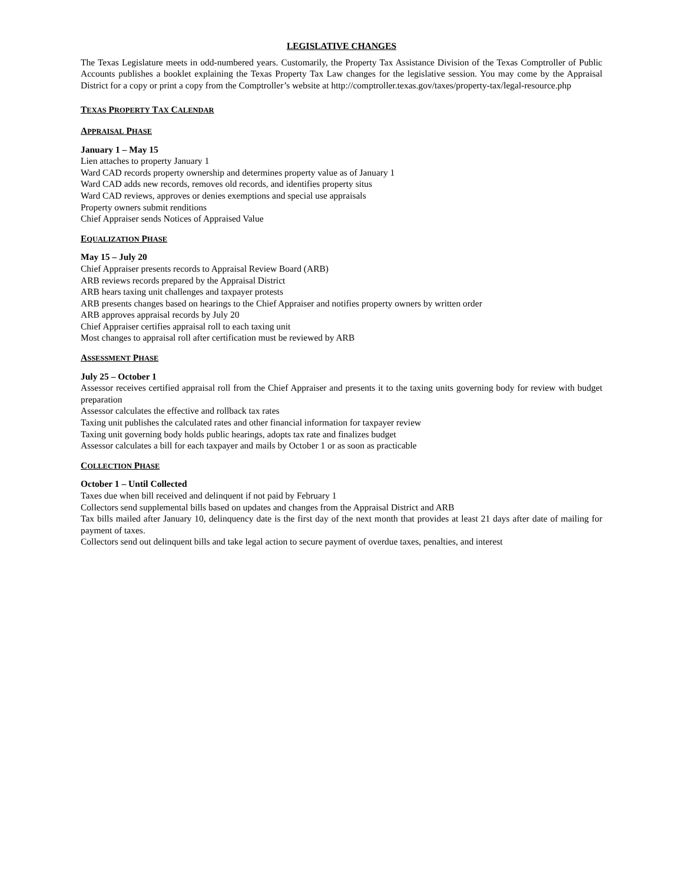LEGISLATIVE CHANGES
The Texas Legislature meets in odd-numbered years. Customarily, the Property Tax Assistance Division of the Texas Comptroller of Public Accounts publishes a booklet explaining the Texas Property Tax Law changes for the legislative session. You may come by the Appraisal District for a copy or print a copy from the Comptroller’s website at http://comptroller.texas.gov/taxes/property-tax/legal-resource.php
TEXAS PROPERTY TAX CALENDAR
APPRAISAL PHASE
January 1 – May 15
Lien attaches to property January 1
Ward CAD records property ownership and determines property value as of January 1
Ward CAD adds new records, removes old records, and identifies property situs
Ward CAD reviews, approves or denies exemptions and special use appraisals
Property owners submit renditions
Chief Appraiser sends Notices of Appraised Value
EQUALIZATION PHASE
May 15 – July 20
Chief Appraiser presents records to Appraisal Review Board (ARB)
ARB reviews records prepared by the Appraisal District
ARB hears taxing unit challenges and taxpayer protests
ARB presents changes based on hearings to the Chief Appraiser and notifies property owners by written order
ARB approves appraisal records by July 20
Chief Appraiser certifies appraisal roll to each taxing unit
Most changes to appraisal roll after certification must be reviewed by ARB
ASSESSMENT PHASE
July 25 – October 1
Assessor receives certified appraisal roll from the Chief Appraiser and presents it to the taxing units governing body for review with budget preparation
Assessor calculates the effective and rollback tax rates
Taxing unit publishes the calculated rates and other financial information for taxpayer review
Taxing unit governing body holds public hearings, adopts tax rate and finalizes budget
Assessor calculates a bill for each taxpayer and mails by October 1 or as soon as practicable
COLLECTION PHASE
October 1 – Until Collected
Taxes due when bill received and delinquent if not paid by February 1
Collectors send supplemental bills based on updates and changes from the Appraisal District and ARB
Tax bills mailed after January 10, delinquency date is the first day of the next month that provides at least 21 days after date of mailing for payment of taxes.
Collectors send out delinquent bills and take legal action to secure payment of overdue taxes, penalties, and interest